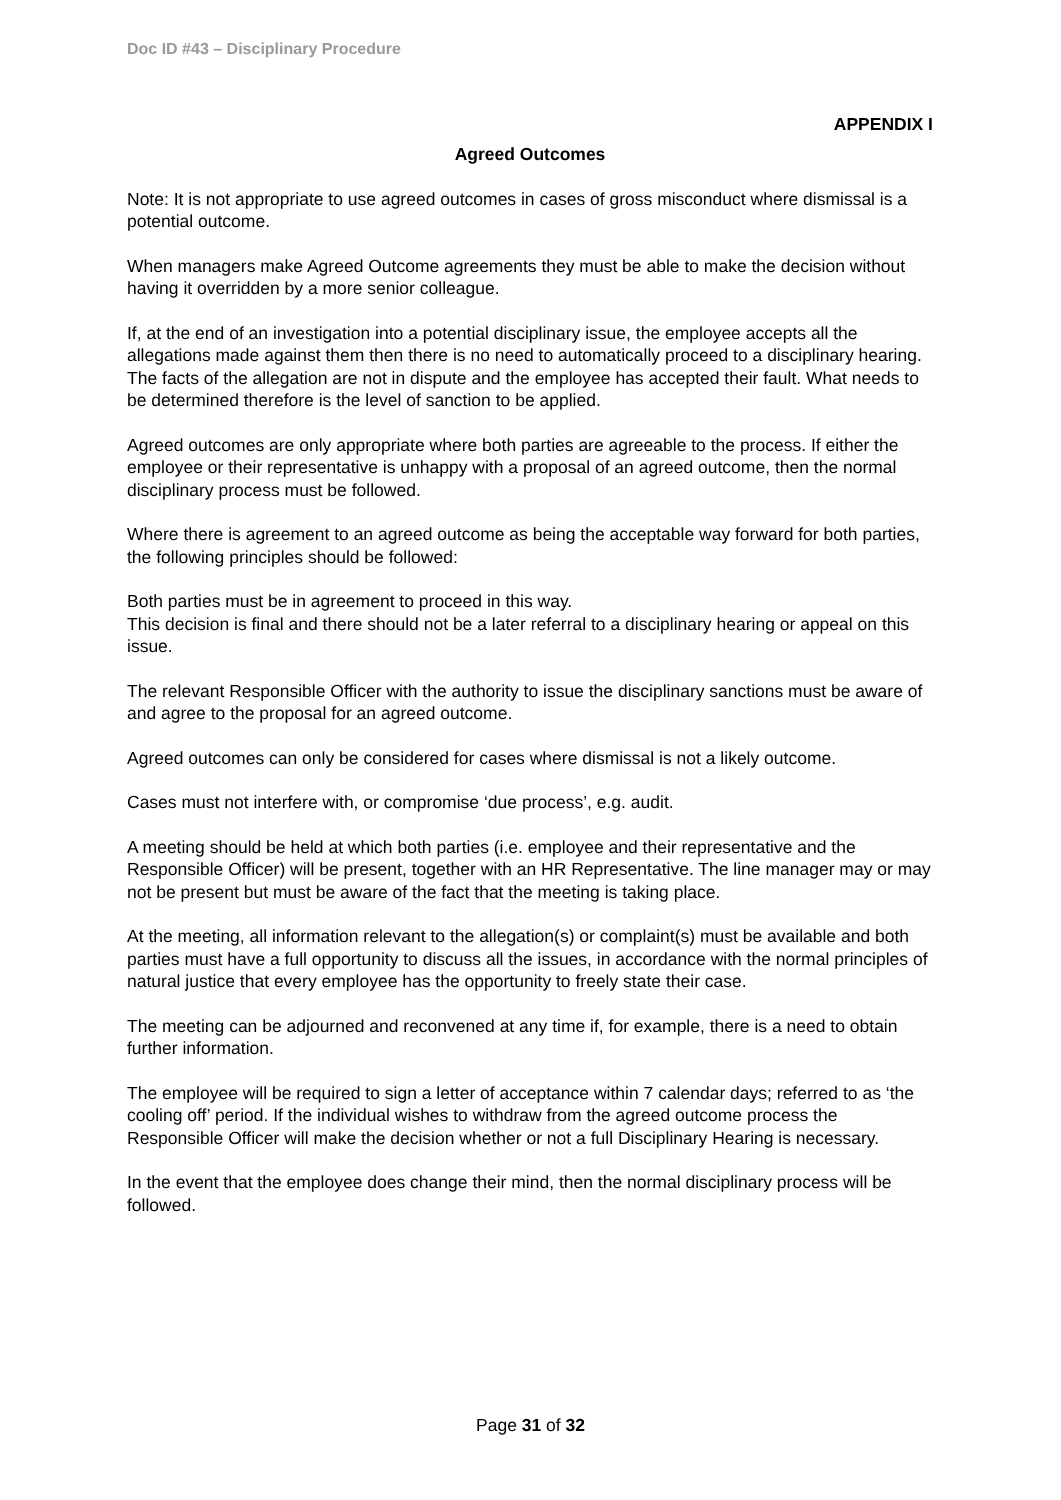Doc ID #43 – Disciplinary Procedure
APPENDIX I
Agreed Outcomes
Note: It is not appropriate to use agreed outcomes in cases of gross misconduct where dismissal is a potential outcome.
When managers make Agreed Outcome agreements they must be able to make the decision without having it overridden by a more senior colleague.
If, at the end of an investigation into a potential disciplinary issue, the employee accepts all the allegations made against them then there is no need to automatically proceed to a disciplinary hearing. The facts of the allegation are not in dispute and the employee has accepted their fault. What needs to be determined therefore is the level of sanction to be applied.
Agreed outcomes are only appropriate where both parties are agreeable to the process. If either the employee or their representative is unhappy with a proposal of an agreed outcome, then the normal disciplinary process must be followed.
Where there is agreement to an agreed outcome as being the acceptable way forward for both parties, the following principles should be followed:
Both parties must be in agreement to proceed in this way.
This decision is final and there should not be a later referral to a disciplinary hearing or appeal on this issue.
The relevant Responsible Officer with the authority to issue the disciplinary sanctions must be aware of and agree to the proposal for an agreed outcome.
Agreed outcomes can only be considered for cases where dismissal is not a likely outcome.
Cases must not interfere with, or compromise ‘due process’, e.g. audit.
A meeting should be held at which both parties (i.e. employee and their representative and the Responsible Officer) will be present, together with an HR Representative. The line manager may or may not be present but must be aware of the fact that the meeting is taking place.
At the meeting, all information relevant to the allegation(s) or complaint(s) must be available and both parties must have a full opportunity to discuss all the issues, in accordance with the normal principles of natural justice that every employee has the opportunity to freely state their case.
The meeting can be adjourned and reconvened at any time if, for example, there is a need to obtain further information.
The employee will be required to sign a letter of acceptance within 7 calendar days; referred to as ‘the cooling off’ period. If the individual wishes to withdraw from the agreed outcome process the Responsible Officer will make the decision whether or not a full Disciplinary Hearing is necessary.
In the event that the employee does change their mind, then the normal disciplinary process will be followed.
Page 31 of 32